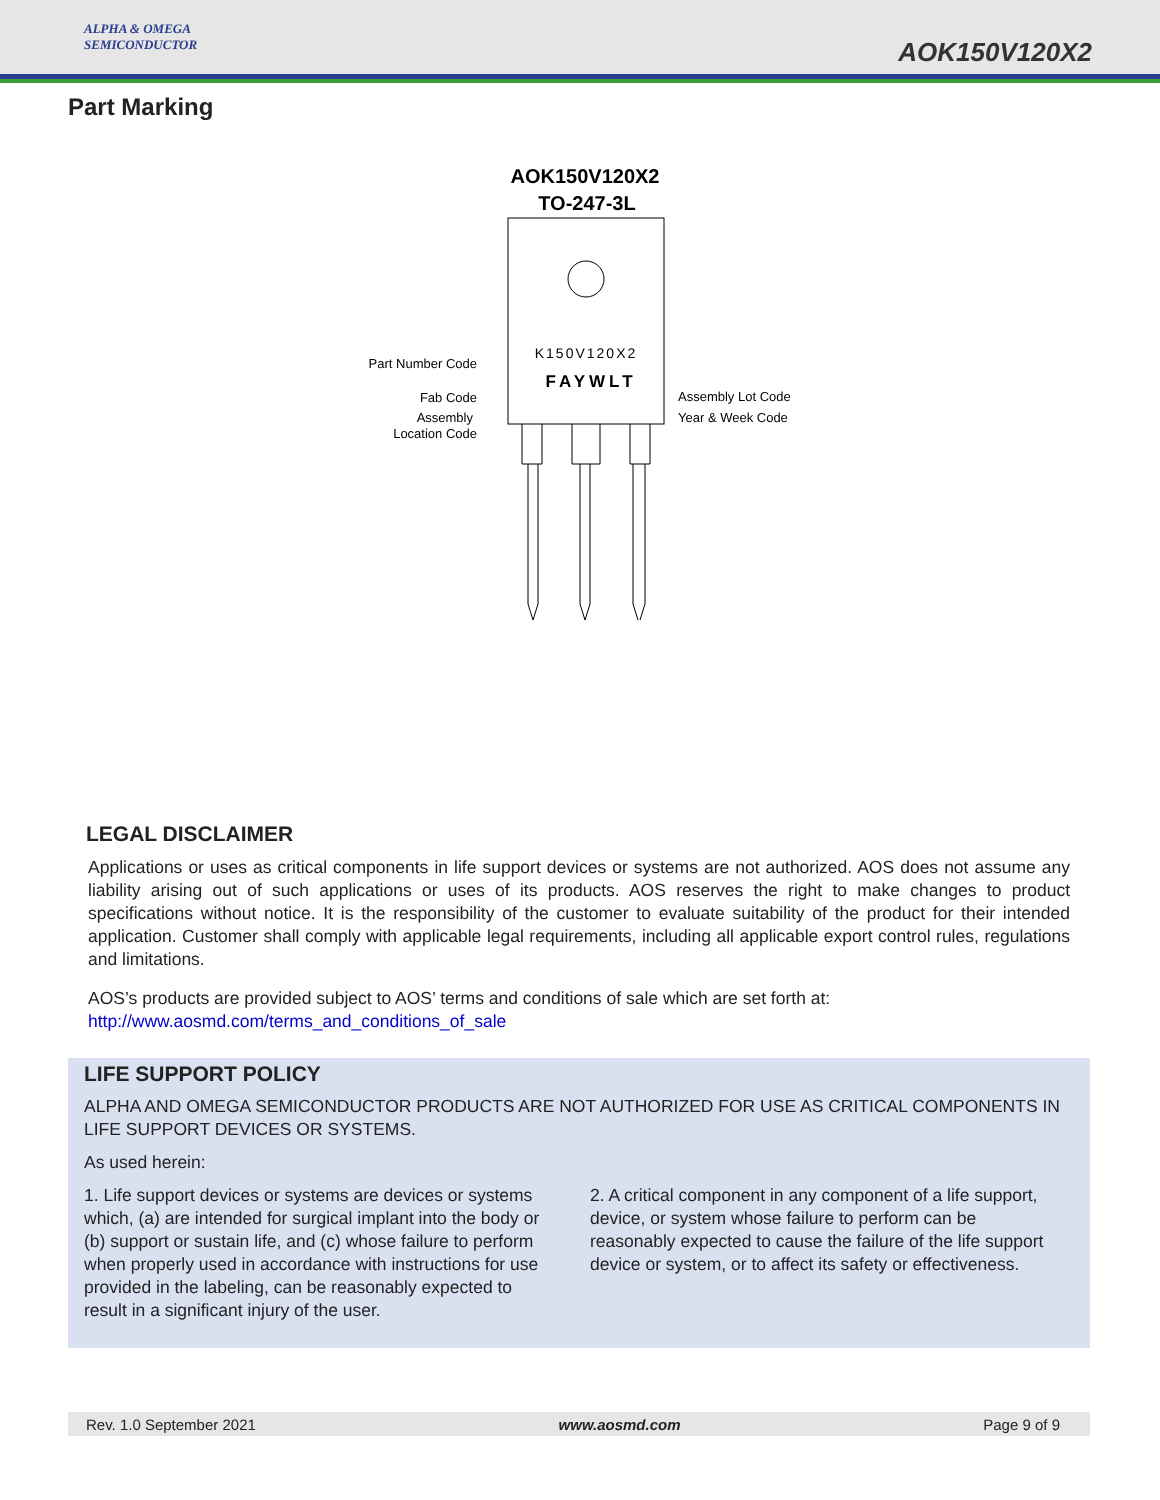ALPHA & OMEGA
SEMICONDUCTOR
AOK150V120X2
Part Marking
AOK150V120X2
TO-247-3L
K150V120X2
FAYWLT
Part Number Code
Fab Code
Assembly
Location Code
Assembly Lot Code
Year & Week Code
LEGAL DISCLAIMER
Applications or uses as critical components in life support devices or systems are not authorized. AOS does not assume any liability arising out of such applications or uses of its products. AOS reserves the right to make changes to product specifications without notice. It is the responsibility of the customer to evaluate suitability of the product for their intended application. Customer shall comply with applicable legal requirements, including all applicable export control rules, regulations and limitations.
AOS’s products are provided subject to AOS’ terms and conditions of sale which are set forth at:
http://www.aosmd.com/terms_and_conditions_of_sale
LIFE SUPPORT POLICY
ALPHA AND OMEGA SEMICONDUCTOR PRODUCTS ARE NOT AUTHORIZED FOR USE AS CRITICAL COMPONENTS IN LIFE SUPPORT DEVICES OR SYSTEMS.
As used herein:
1. Life support devices or systems are devices or systems which, (a) are intended for surgical implant into the body or (b) support or sustain life, and (c) whose failure to perform when properly used in accordance with instructions for use provided in the labeling, can be reasonably expected to result in a significant injury of the user.
2. A critical component in any component of a life support, device, or system whose failure to perform can be reasonably expected to cause the failure of the life support device or system, or to affect its safety or effectiveness.
Rev. 1.0 September 2021 www.aosmd.com Page 9 of 9